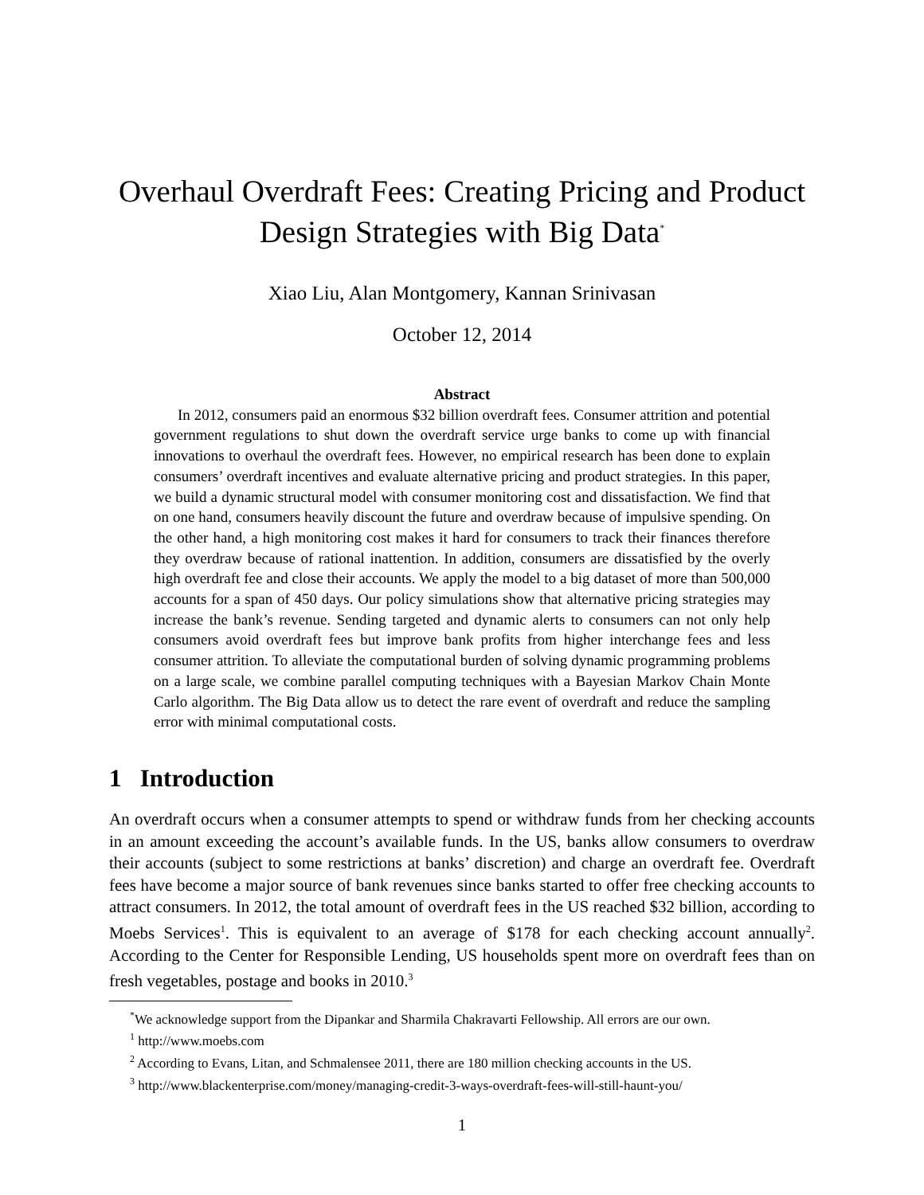Overhaul Overdraft Fees: Creating Pricing and Product Design Strategies with Big Data<sup>*</sup>
Xiao Liu, Alan Montgomery, Kannan Srinivasan
October 12, 2014
Abstract
In 2012, consumers paid an enormous $32 billion overdraft fees. Consumer attrition and potential government regulations to shut down the overdraft service urge banks to come up with financial innovations to overhaul the overdraft fees. However, no empirical research has been done to explain consumers’ overdraft incentives and evaluate alternative pricing and product strategies. In this paper, we build a dynamic structural model with consumer monitoring cost and dissatisfaction. We find that on one hand, consumers heavily discount the future and overdraw because of impulsive spending. On the other hand, a high monitoring cost makes it hard for consumers to track their finances therefore they overdraw because of rational inattention. In addition, consumers are dissatisfied by the overly high overdraft fee and close their accounts. We apply the model to a big dataset of more than 500,000 accounts for a span of 450 days. Our policy simulations show that alternative pricing strategies may increase the bank’s revenue. Sending targeted and dynamic alerts to consumers can not only help consumers avoid overdraft fees but improve bank profits from higher interchange fees and less consumer attrition. To alleviate the computational burden of solving dynamic programming problems on a large scale, we combine parallel computing techniques with a Bayesian Markov Chain Monte Carlo algorithm. The Big Data allow us to detect the rare event of overdraft and reduce the sampling error with minimal computational costs.
1 Introduction
An overdraft occurs when a consumer attempts to spend or withdraw funds from her checking accounts in an amount exceeding the account’s available funds. In the US, banks allow consumers to overdraw their accounts (subject to some restrictions at banks’ discretion) and charge an overdraft fee. Overdraft fees have become a major source of bank revenues since banks started to offer free checking accounts to attract consumers. In 2012, the total amount of overdraft fees in the US reached $32 billion, according to Moebs Services<sup>1</sup>. This is equivalent to an average of $178 for each checking account annually<sup>2</sup>. According to the Center for Responsible Lending, US households spent more on overdraft fees than on fresh vegetables, postage and books in 2010.<sup>3</sup>
<sup>*</sup> We acknowledge support from the Dipankar and Sharmila Chakravarti Fellowship. All errors are our own.
<sup>1</sup> http://www.moebs.com
<sup>2</sup> According to Evans, Litan, and Schmalensee 2011, there are 180 million checking accounts in the US.
<sup>3</sup> http://www.blackenterprise.com/money/managing-credit-3-ways-overdraft-fees-will-still-haunt-you/
1